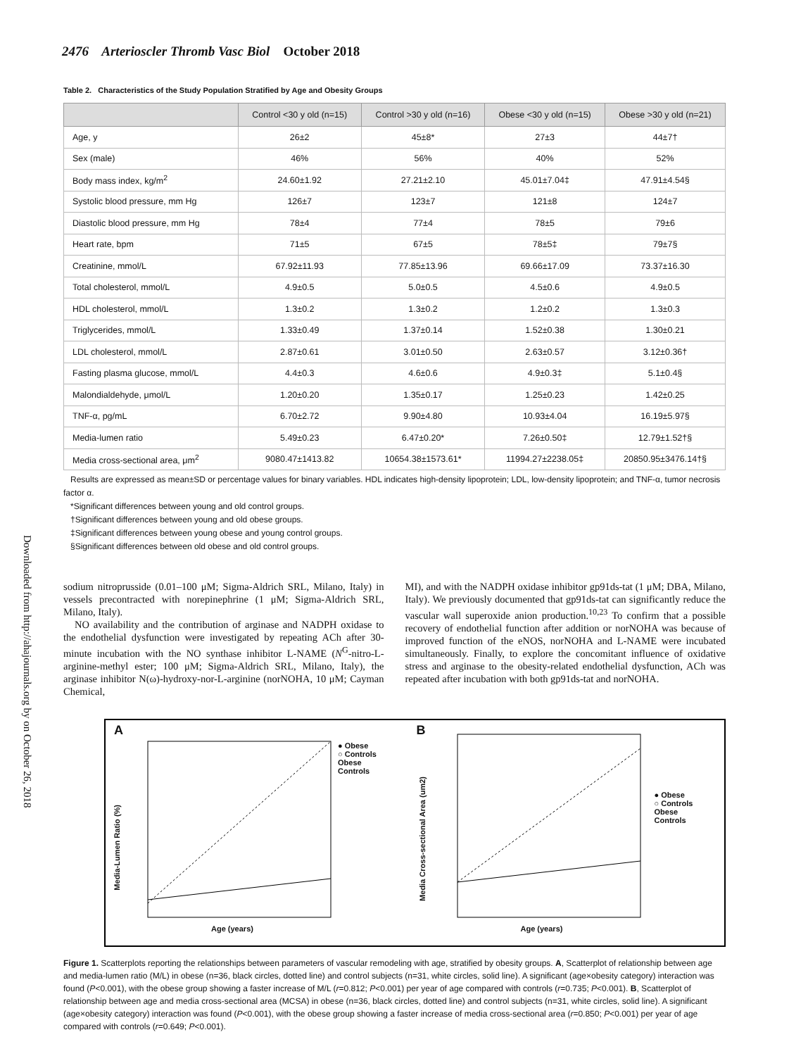2476 Arterioscler Thromb Vasc Biol October 2018
Downloaded from http://ahajournals.org by on October 26, 2018
Table 2. Characteristics of the Study Population Stratified by Age and Obesity Groups
| | Control <30 y old (n=15) | Control >30 y old (n=16) | Obese <30 y old (n=15) | Obese >30 y old (n=21) |
| --- | --- | --- | --- | --- |
| Age, y | 26±2 | 45±8* | 27±3 | 44±7† |
| Sex (male) | 46% | 56% | 40% | 52% |
| Body mass index, kg/m<sup>2</sup> | 24.60±1.92 | 27.21±2.10 | 45.01±7.04‡ | 47.91±4.54§ |
| Systolic blood pressure, mm Hg | 126±7 | 123±7 | 121±8 | 124±7 |
| Diastolic blood pressure, mm Hg | 78±4 | 77±4 | 78±5 | 79±6 |
| Heart rate, bpm | 71±5 | 67±5 | 78±5‡ | 79±7§ |
| Creatinine, mmol/L | 67.92±11.93 | 77.85±13.96 | 69.66±17.09 | 73.37±16.30 |
| Total cholesterol, mmol/L | 4.9±0.5 | 5.0±0.5 | 4.5±0.6 | 4.9±0.5 |
| HDL cholesterol, mmol/L | 1.3±0.2 | 1.3±0.2 | 1.2±0.2 | 1.3±0.3 |
| Triglycerides, mmol/L | 1.33±0.49 | 1.37±0.14 | 1.52±0.38 | 1.30±0.21 |
| LDL cholesterol, mmol/L | 2.87±0.61 | 3.01±0.50 | 2.63±0.57 | 3.12±0.36† |
| Fasting plasma glucose, mmol/L | 4.4±0.3 | 4.6±0.6 | 4.9±0.3‡ | 5.1±0.4§ |
| Malondialdehyde, μmol/L | 1.20±0.20 | 1.35±0.17 | 1.25±0.23 | 1.42±0.25 |
| TNF-α, pg/mL | 6.70±2.72 | 9.90±4.80 | 10.93±4.04 | 16.19±5.97§ |
| Media-lumen ratio | 5.49±0.23 | 6.47±0.20* | 7.26±0.50‡ | 12.79±1.52†§ |
| Media cross-sectional area, μm<sup>2</sup> | 9080.47±1413.82 | 10654.38±1573.61* | 11994.27±2238.05‡ | 20850.95±3476.14†§ |
Results are expressed as mean±SD or percentage values for binary variables. HDL indicates high-density lipoprotein; LDL, low-density lipoprotein; and TNF-α, tumor necrosis factor α.
*Significant differences between young and old control groups.
†Significant differences between young and old obese groups.
‡Significant differences between young obese and young control groups.
§Significant differences between old obese and old control groups.
sodium nitroprusside (0.01–100 μM; Sigma-Aldrich SRL, Milano, Italy) in vessels precontracted with norepinephrine (1 μM; Sigma-Aldrich SRL, Milano, Italy).
NO availability and the contribution of arginase and NADPH oxidase to the endothelial dysfunction were investigated by repeating ACh after 30-minute incubation with the NO synthase inhibitor L-NAME (N<sup>G</sup>-nitro-L-arginine-methyl ester; 100 μM; Sigma-Aldrich SRL, Milano, Italy), the arginase inhibitor N(ω)-hydroxy-nor-L-arginine (norNOHA, 10 μM; Cayman Chemical,
MI), and with the NADPH oxidase inhibitor gp91ds-tat (1 μM; DBA, Milano, Italy). We previously documented that gp91ds-tat can significantly reduce the vascular wall superoxide anion production.<sup>10,23</sup> To confirm that a possible recovery of endothelial function after addition or norNOHA was because of improved function of the eNOS, norNOHA and L-NAME were incubated simultaneously. Finally, to explore the concomitant influence of oxidative stress and arginase to the obesity-related endothelial dysfunction, ACh was repeated after incubation with both gp91ds-tat and norNOHA.
A
Media-Lumen Ratio (%)
Age (years)
● Obese
○ Controls
Obese
Controls
B
Media Cross-sectional Area (um2)
Age (years)
● Obese
○ Controls
Obese
Controls
Figure 1. Scatterplots reporting the relationships between parameters of vascular remodeling with age, stratified by obesity groups. A, Scatterplot of relationship between age and media-lumen ratio (M/L) in obese (n=36, black circles, dotted line) and control subjects (n=31, white circles, solid line). A significant (age×obesity category) interaction was found (P<0.001), with the obese group showing a faster increase of M/L (r=0.812; P<0.001) per year of age compared with controls (r=0.735; P<0.001). B, Scatterplot of relationship between age and media cross-sectional area (MCSA) in obese (n=36, black circles, dotted line) and control subjects (n=31, white circles, solid line). A significant (age×obesity category) interaction was found (P<0.001), with the obese group showing a faster increase of media cross-sectional area (r=0.850; P<0.001) per year of age compared with controls (r=0.649; P<0.001).